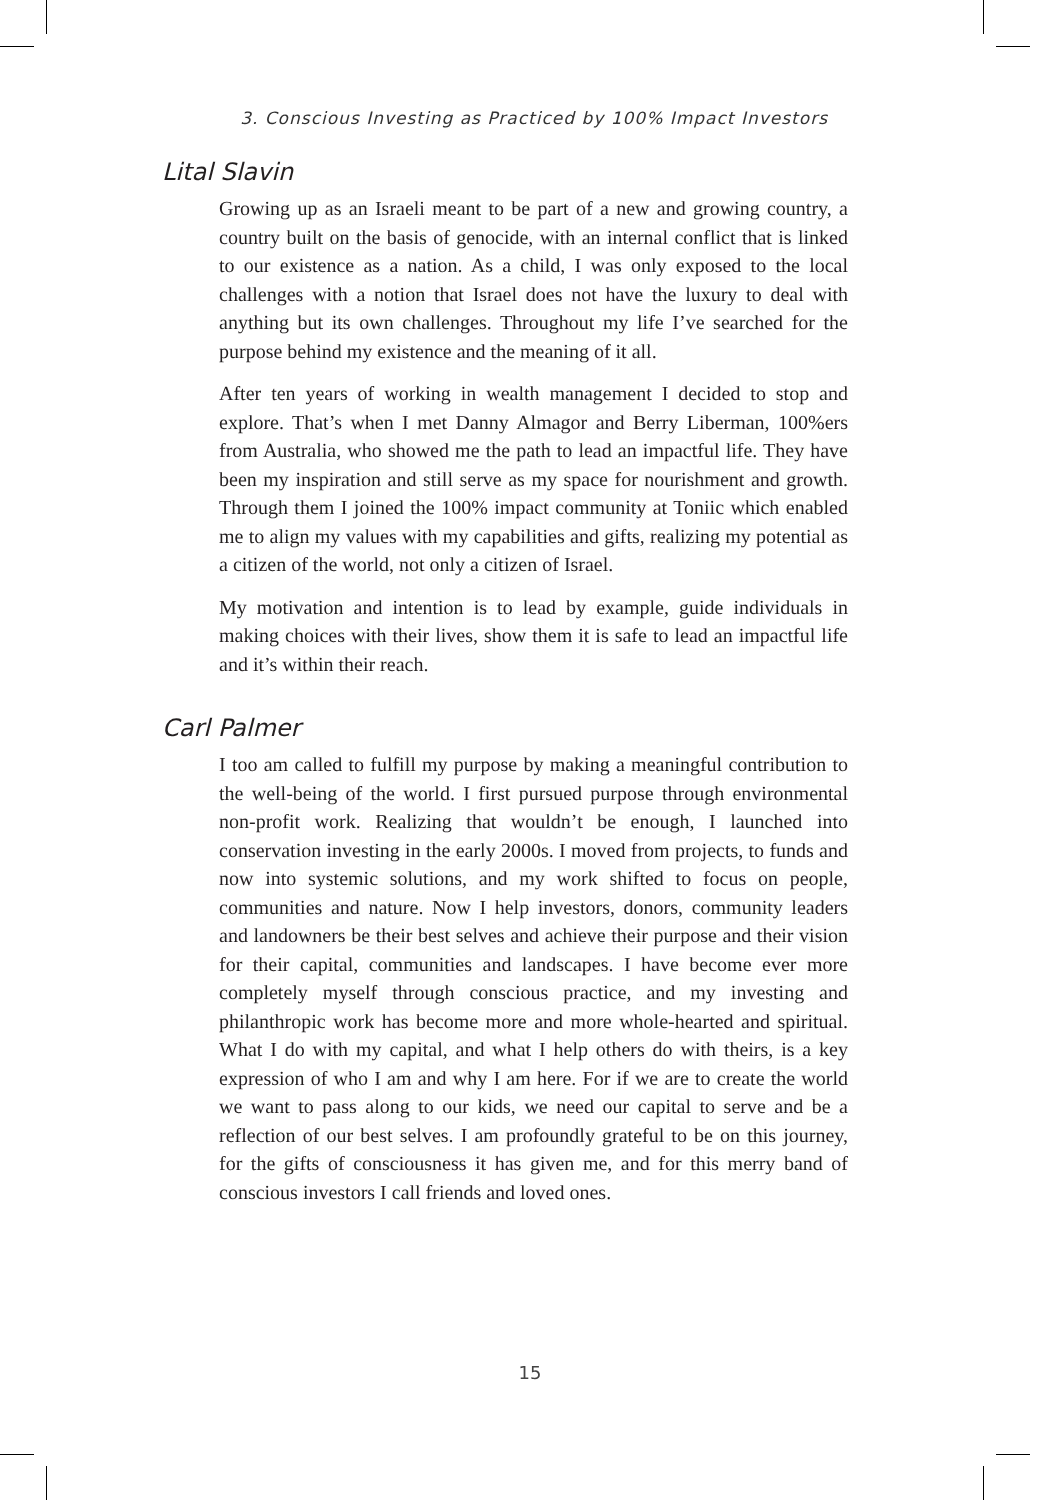3. Conscious Investing as Practiced by 100% Impact Investors
Lital Slavin
Growing up as an Israeli meant to be part of a new and growing country, a country built on the basis of genocide, with an internal conflict that is linked to our existence as a nation. As a child, I was only exposed to the local challenges with a notion that Israel does not have the luxury to deal with anything but its own challenges. Throughout my life I’ve searched for the purpose behind my existence and the meaning of it all.
After ten years of working in wealth management I decided to stop and explore. That’s when I met Danny Almagor and Berry Liberman, 100%ers from Australia, who showed me the path to lead an impactful life. They have been my inspiration and still serve as my space for nourishment and growth. Through them I joined the 100% impact community at Toniic which enabled me to align my values with my capabilities and gifts, realizing my potential as a citizen of the world, not only a citizen of Israel.
My motivation and intention is to lead by example, guide individuals in making choices with their lives, show them it is safe to lead an impactful life and it’s within their reach.
Carl Palmer
I too am called to fulfill my purpose by making a meaningful contribution to the well-being of the world. I first pursued purpose through environmental non-profit work. Realizing that wouldn’t be enough, I launched into conservation investing in the early 2000s. I moved from projects, to funds and now into systemic solutions, and my work shifted to focus on people, communities and nature. Now I help investors, donors, community leaders and landowners be their best selves and achieve their purpose and their vision for their capital, communities and landscapes. I have become ever more completely myself through conscious practice, and my investing and philanthropic work has become more and more whole-hearted and spiritual. What I do with my capital, and what I help others do with theirs, is a key expression of who I am and why I am here. For if we are to create the world we want to pass along to our kids, we need our capital to serve and be a reflection of our best selves. I am profoundly grateful to be on this journey, for the gifts of consciousness it has given me, and for this merry band of conscious investors I call friends and loved ones.
15